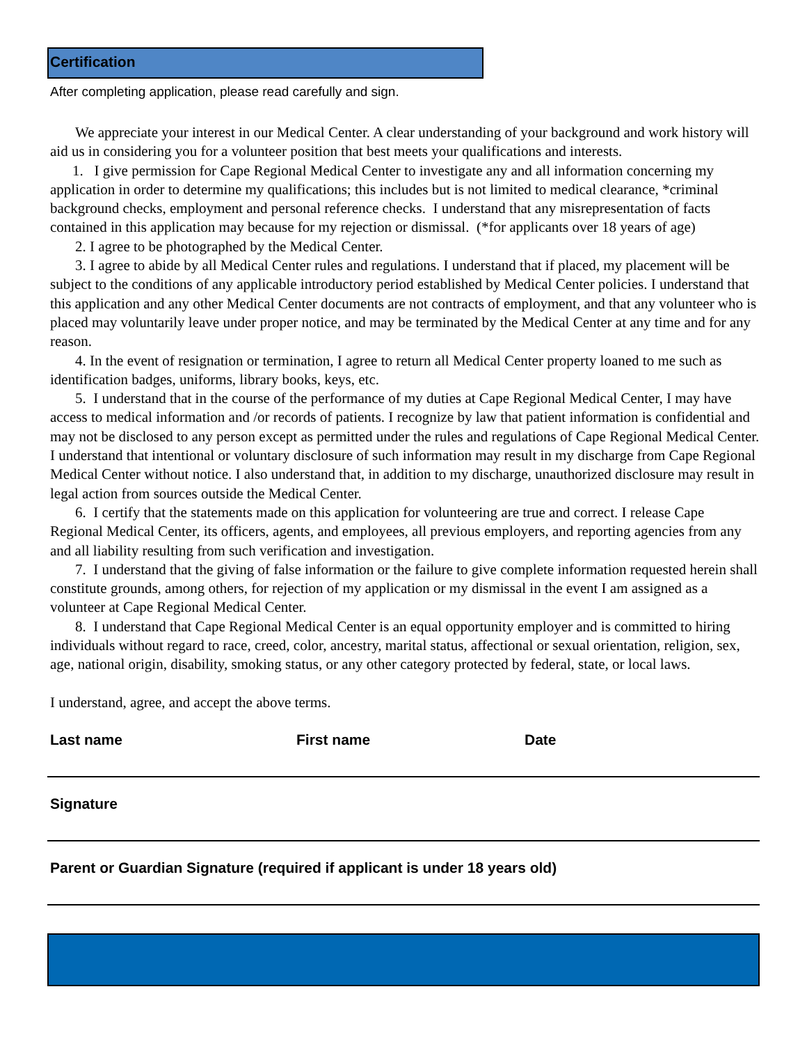Certification
After completing application, please read carefully and sign.
We appreciate your interest in our Medical Center. A clear understanding of your background and work history will aid us in considering you for a volunteer position that best meets your qualifications and interests.
1. I give permission for Cape Regional Medical Center to investigate any and all information concerning my application in order to determine my qualifications; this includes but is not limited to medical clearance, *criminal background checks, employment and personal reference checks. I understand that any misrepresentation of facts contained in this application may because for my rejection or dismissal. (*for applicants over 18 years of age)
2. I agree to be photographed by the Medical Center.
3. I agree to abide by all Medical Center rules and regulations. I understand that if placed, my placement will be subject to the conditions of any applicable introductory period established by Medical Center policies. I understand that this application and any other Medical Center documents are not contracts of employment, and that any volunteer who is placed may voluntarily leave under proper notice, and may be terminated by the Medical Center at any time and for any reason.
4. In the event of resignation or termination, I agree to return all Medical Center property loaned to me such as identification badges, uniforms, library books, keys, etc.
5. I understand that in the course of the performance of my duties at Cape Regional Medical Center, I may have access to medical information and /or records of patients. I recognize by law that patient information is confidential and may not be disclosed to any person except as permitted under the rules and regulations of Cape Regional Medical Center. I understand that intentional or voluntary disclosure of such information may result in my discharge from Cape Regional Medical Center without notice. I also understand that, in addition to my discharge, unauthorized disclosure may result in legal action from sources outside the Medical Center.
6. I certify that the statements made on this application for volunteering are true and correct. I release Cape Regional Medical Center, its officers, agents, and employees, all previous employers, and reporting agencies from any and all liability resulting from such verification and investigation.
7. I understand that the giving of false information or the failure to give complete information requested herein shall constitute grounds, among others, for rejection of my application or my dismissal in the event I am assigned as a volunteer at Cape Regional Medical Center.
8. I understand that Cape Regional Medical Center is an equal opportunity employer and is committed to hiring individuals without regard to race, creed, color, ancestry, marital status, affectional or sexual orientation, religion, sex, age, national origin, disability, smoking status, or any other category protected by federal, state, or local laws.
I understand, agree, and accept the above terms.
Last name First name Date
Signature
Parent or Guardian Signature (required if applicant is under 18 years old)